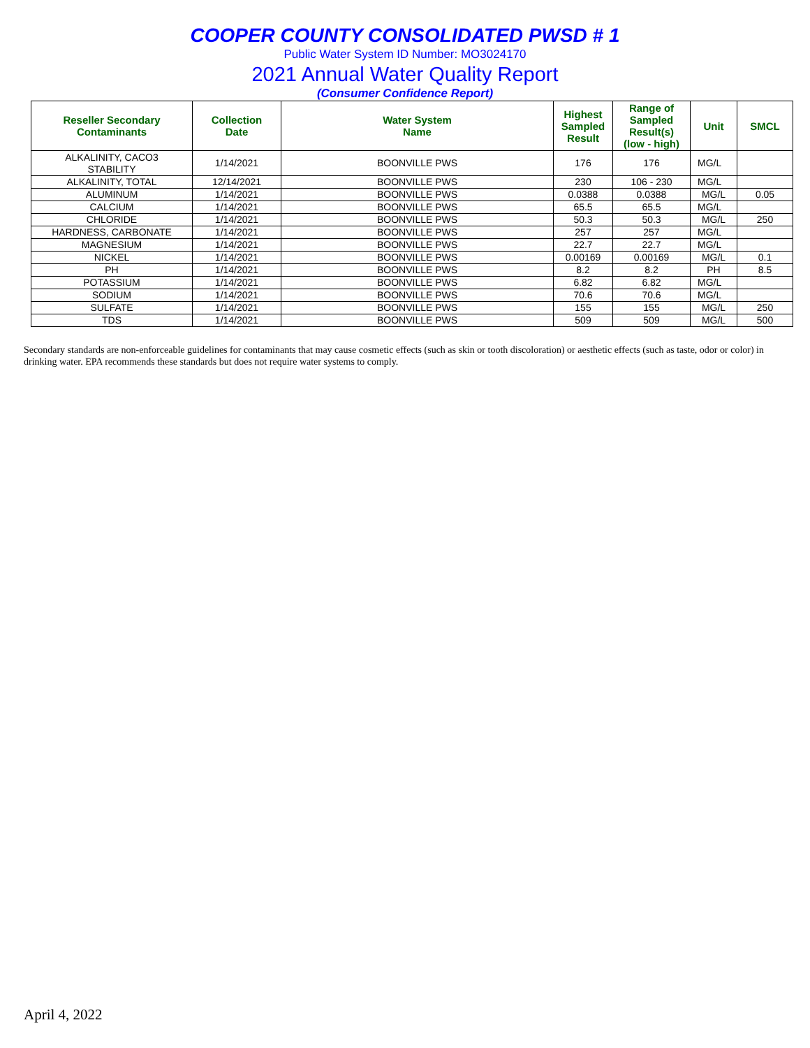COOPER COUNTY CONSOLIDATED PWSD # 1
Public Water System ID Number: MO3024170
2021 Annual Water Quality Report
(Consumer Confidence Report)
| Reseller Secondary Contaminants | Collection Date | Water System Name | Highest Sampled Result | Range of Sampled Result(s) (low - high) | Unit | SMCL |
| --- | --- | --- | --- | --- | --- | --- |
| ALKALINITY, CACO3 STABILITY | 1/14/2021 | BOONVILLE PWS | 176 | 176 | MG/L | |
| ALKALINITY, TOTAL | 12/14/2021 | BOONVILLE PWS | 230 | 106 - 230 | MG/L | |
| ALUMINUM | 1/14/2021 | BOONVILLE PWS | 0.0388 | 0.0388 | MG/L | 0.05 |
| CALCIUM | 1/14/2021 | BOONVILLE PWS | 65.5 | 65.5 | MG/L | |
| CHLORIDE | 1/14/2021 | BOONVILLE PWS | 50.3 | 50.3 | MG/L | 250 |
| HARDNESS, CARBONATE | 1/14/2021 | BOONVILLE PWS | 257 | 257 | MG/L | |
| MAGNESIUM | 1/14/2021 | BOONVILLE PWS | 22.7 | 22.7 | MG/L | |
| NICKEL | 1/14/2021 | BOONVILLE PWS | 0.00169 | 0.00169 | MG/L | 0.1 |
| PH | 1/14/2021 | BOONVILLE PWS | 8.2 | 8.2 | PH | 8.5 |
| POTASSIUM | 1/14/2021 | BOONVILLE PWS | 6.82 | 6.82 | MG/L | |
| SODIUM | 1/14/2021 | BOONVILLE PWS | 70.6 | 70.6 | MG/L | |
| SULFATE | 1/14/2021 | BOONVILLE PWS | 155 | 155 | MG/L | 250 |
| TDS | 1/14/2021 | BOONVILLE PWS | 509 | 509 | MG/L | 500 |
Secondary standards are non-enforceable guidelines for contaminants that may cause cosmetic effects (such as skin or tooth discoloration) or aesthetic effects (such as taste, odor or color) in drinking water. EPA recommends these standards but does not require water systems to comply.
April 4, 2022